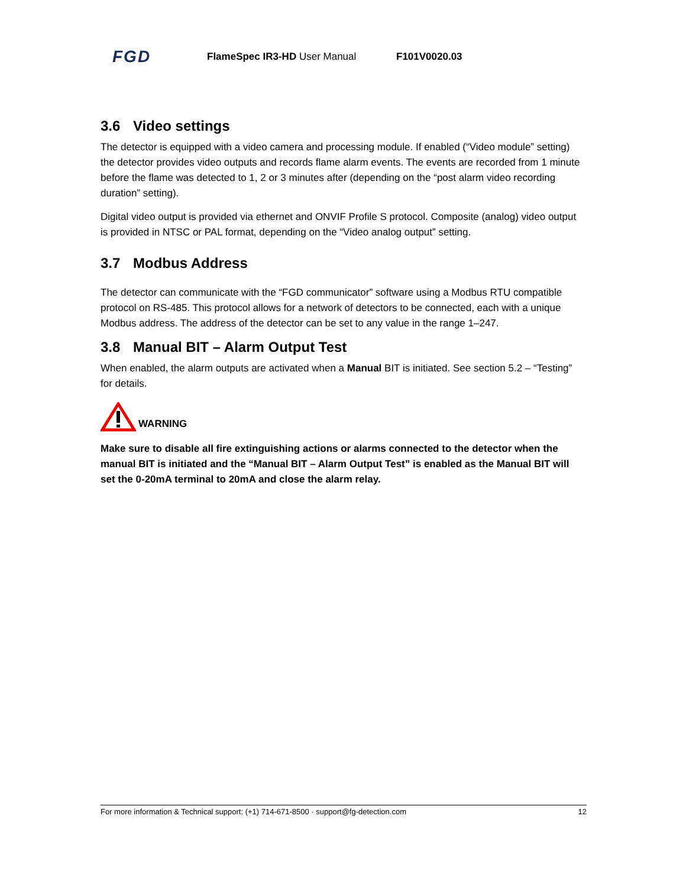FGD
FlameSpec IR3-HD User Manual F101V0020.03
3.6 Video settings
The detector is equipped with a video camera and processing module. If enabled (“Video module” setting) the detector provides video outputs and records flame alarm events. The events are recorded from 1 minute before the flame was detected to 1, 2 or 3 minutes after (depending on the “post alarm video recording duration” setting).
Digital video output is provided via ethernet and ONVIF Profile S protocol. Composite (analog) video output is provided in NTSC or PAL format, depending on the “Video analog output” setting.
3.7 Modbus Address
The detector can communicate with the “FGD communicator” software using a Modbus RTU compatible protocol on RS-485. This protocol allows for a network of detectors to be connected, each with a unique Modbus address. The address of the detector can be set to any value in the range 1–247.
3.8 Manual BIT – Alarm Output Test
When enabled, the alarm outputs are activated when a Manual BIT is initiated. See section 5.2 – “Testing” for details.
WARNING
Make sure to disable all fire extinguishing actions or alarms connected to the detector when the manual BIT is initiated and the “Manual BIT – Alarm Output Test” is enabled as the Manual BIT will set the 0-20mA terminal to 20mA and close the alarm relay.
For more information & Technical support: (+1) 714-671-8500 · support@fg-detection.com 12